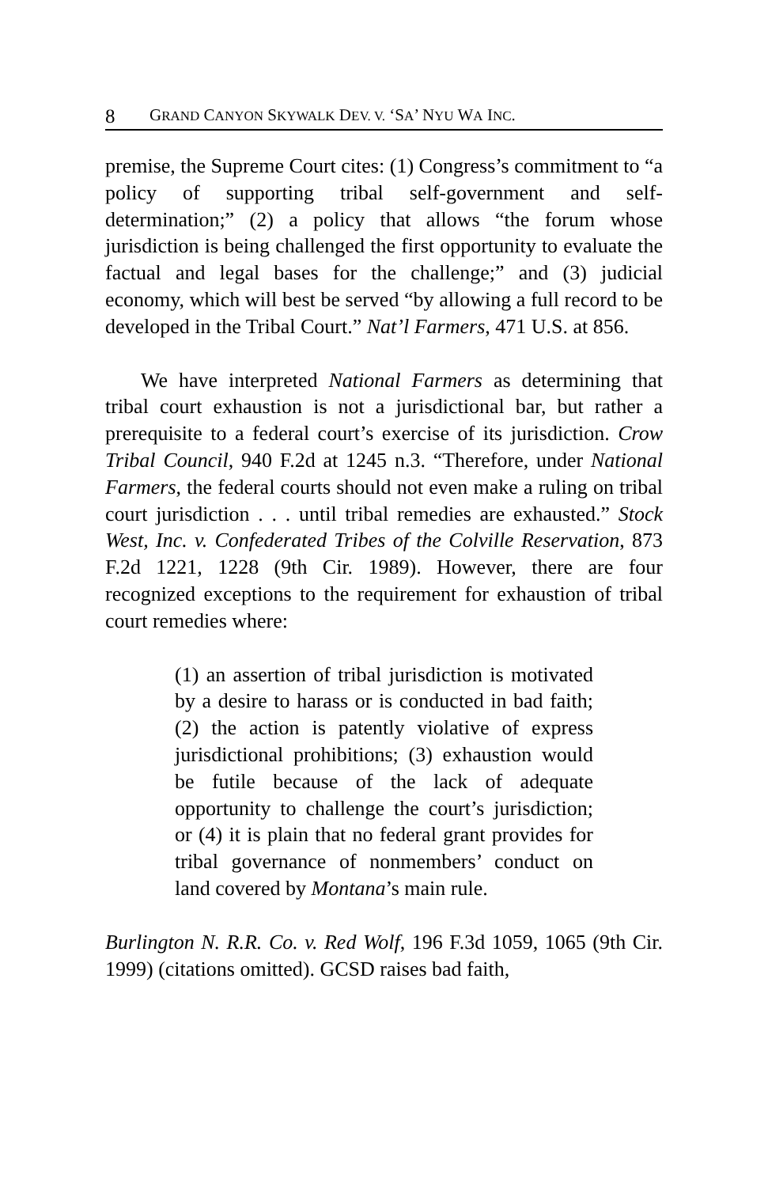8 GRAND CANYON SKYWALK DEV. V. ‘SA’ NYU WA INC.
premise, the Supreme Court cites: (1) Congress’s commitment to “a policy of supporting tribal self-government and self-determination;” (2) a policy that allows “the forum whose jurisdiction is being challenged the first opportunity to evaluate the factual and legal bases for the challenge;” and (3) judicial economy, which will best be served “by allowing a full record to be developed in the Tribal Court.” Nat’l Farmers, 471 U.S. at 856.
We have interpreted National Farmers as determining that tribal court exhaustion is not a jurisdictional bar, but rather a prerequisite to a federal court’s exercise of its jurisdiction. Crow Tribal Council, 940 F.2d at 1245 n.3. “Therefore, under National Farmers, the federal courts should not even make a ruling on tribal court jurisdiction . . . until tribal remedies are exhausted.” Stock West, Inc. v. Confederated Tribes of the Colville Reservation, 873 F.2d 1221, 1228 (9th Cir. 1989). However, there are four recognized exceptions to the requirement for exhaustion of tribal court remedies where:
(1) an assertion of tribal jurisdiction is motivated by a desire to harass or is conducted in bad faith; (2) the action is patently violative of express jurisdictional prohibitions; (3) exhaustion would be futile because of the lack of adequate opportunity to challenge the court’s jurisdiction; or (4) it is plain that no federal grant provides for tribal governance of nonmembers’ conduct on land covered by Montana’s main rule.
Burlington N. R.R. Co. v. Red Wolf, 196 F.3d 1059, 1065 (9th Cir. 1999) (citations omitted). GCSD raises bad faith,